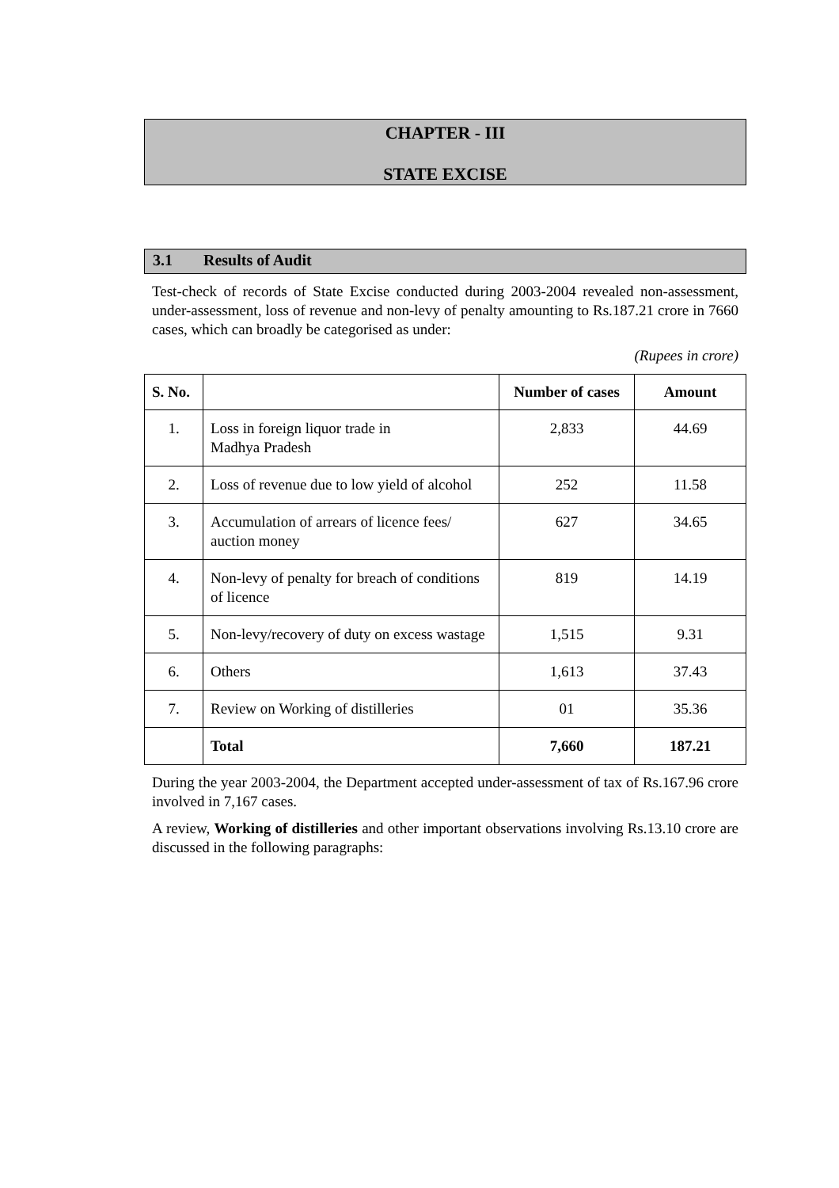CHAPTER - III
STATE EXCISE
3.1 Results of Audit
Test-check of records of State Excise conducted during 2003-2004 revealed non-assessment, under-assessment, loss of revenue and non-levy of penalty amounting to Rs.187.21 crore in 7660 cases, which can broadly be categorised as under:
(Rupees in crore)
| S. No. | | Number of cases | Amount |
| --- | --- | --- | --- |
| 1. | Loss in foreign liquor trade in Madhya Pradesh | 2,833 | 44.69 |
| 2. | Loss of revenue due to low yield of alcohol | 252 | 11.58 |
| 3. | Accumulation of arrears of licence fees/ auction money | 627 | 34.65 |
| 4. | Non-levy of penalty for breach of conditions of licence | 819 | 14.19 |
| 5. | Non-levy/recovery of duty on excess wastage | 1,515 | 9.31 |
| 6. | Others | 1,613 | 37.43 |
| 7. | Review on Working of distilleries | 01 | 35.36 |
| | Total | 7,660 | 187.21 |
During the year 2003-2004, the Department accepted under-assessment of tax of Rs.167.96 crore involved in 7,167 cases.
A review, Working of distilleries and other important observations involving Rs.13.10 crore are discussed in the following paragraphs: